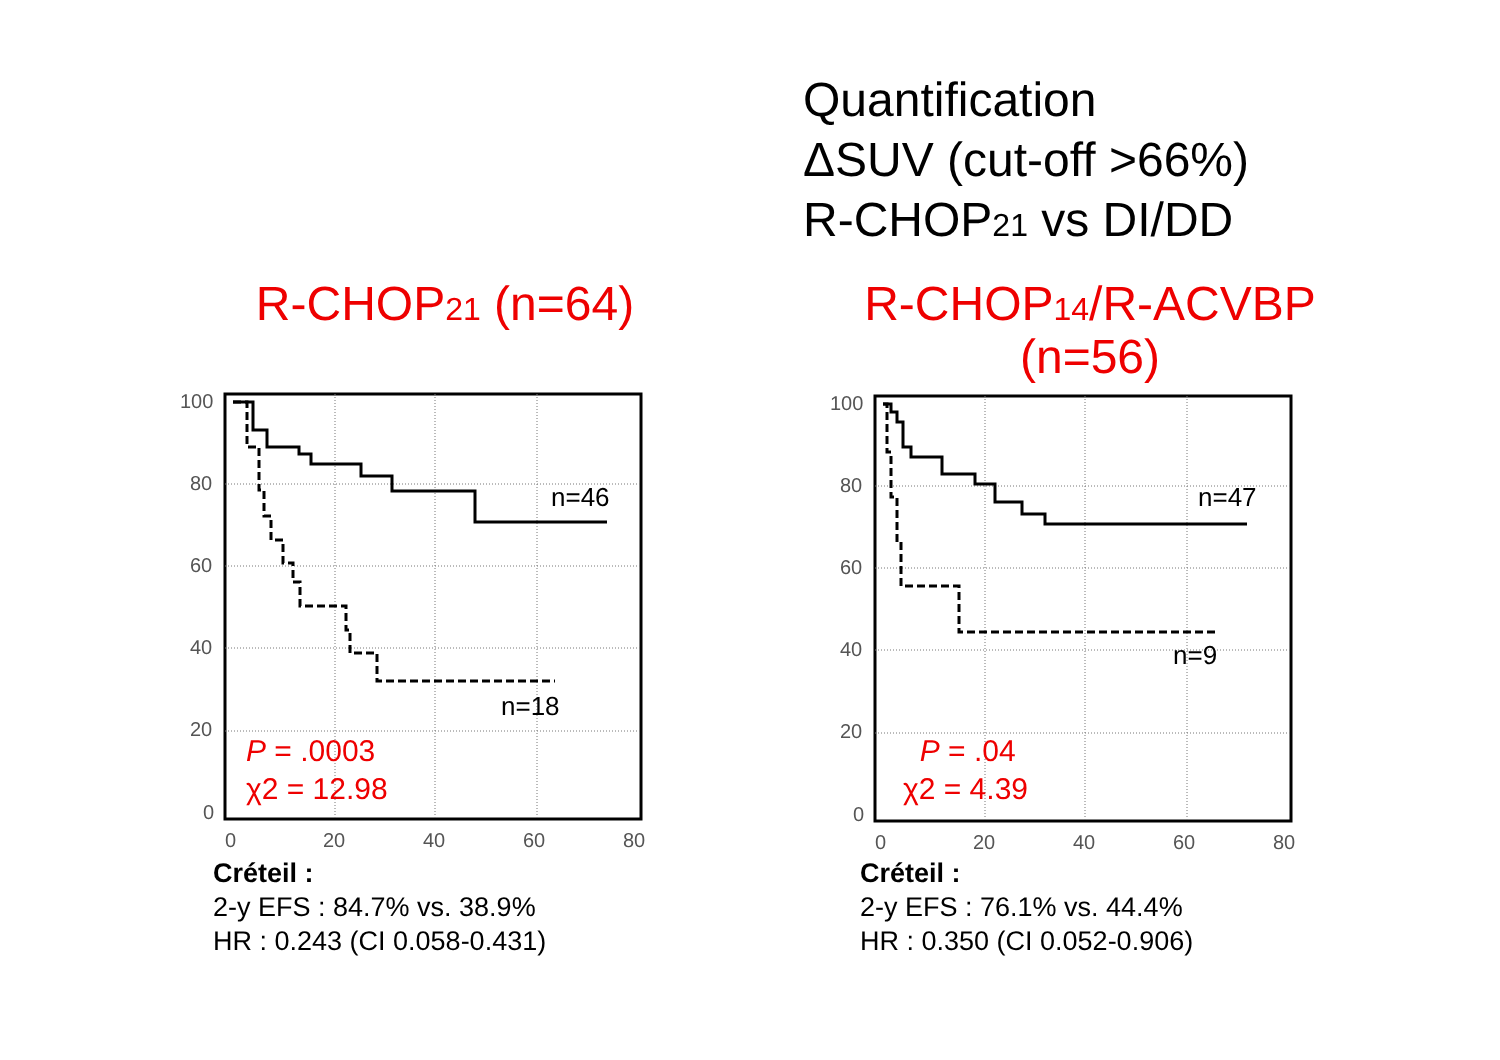Quantification
ΔSUV (cut-off >66%)
R-CHOP21 vs DI/DD
R-CHOP21 (n=64)
R-CHOP14/R-ACVBP
(n=56)
100
80
60
40
20
0
0
20
40
60
80
n=46
n=18
P = .0003
χ2 = 12.98
Créteil :
2-y EFS : 84.7% vs. 38.9%
HR : 0.243 (CI 0.058-0.431)
100
80
60
40
20
0
0
20
40
60
80
n=47
n=9
P = .04
χ2 = 4.39
Créteil :
2-y EFS : 76.1% vs. 44.4%
HR : 0.350 (CI 0.052-0.906)